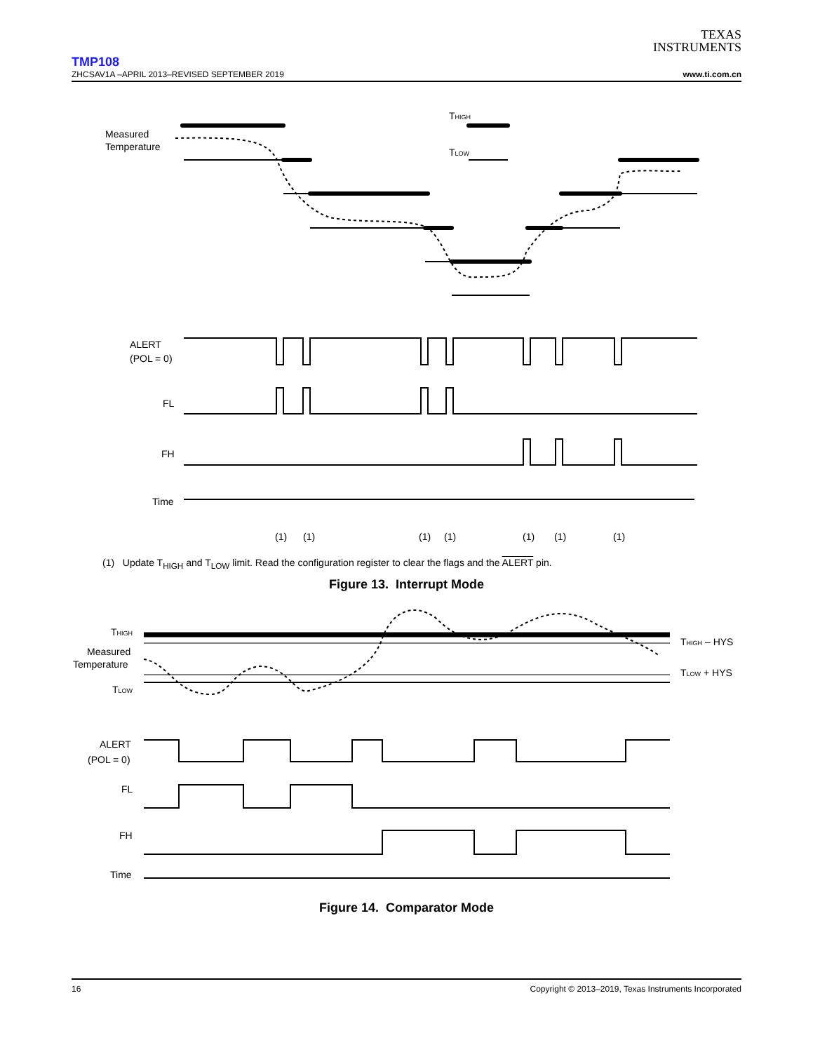TEXAS
INSTRUMENTS
TMP108
ZHCSAV1A –APRIL 2013–REVISED SEPTEMBER 2019 www.ti.com.cn
Measured
Temperature
THIGH
TLOW
ALERT
(POL = 0)
FL
FH
Time
(1)
(1)
(1)
(1)
(1)
(1)
(1)
(1) Update T<sub>HIGH</sub> and T<sub>LOW</sub> limit. Read the configuration register to clear the flags and the ALERT pin.
Figure 13. Interrupt Mode
THIGH
Measured
Temperature
TLOW
THIGH – HYS
TLOW + HYS
ALERT
(POL = 0)
FL
FH
Time
Figure 14. Comparator Mode
16 Copyright © 2013–2019, Texas Instruments Incorporated